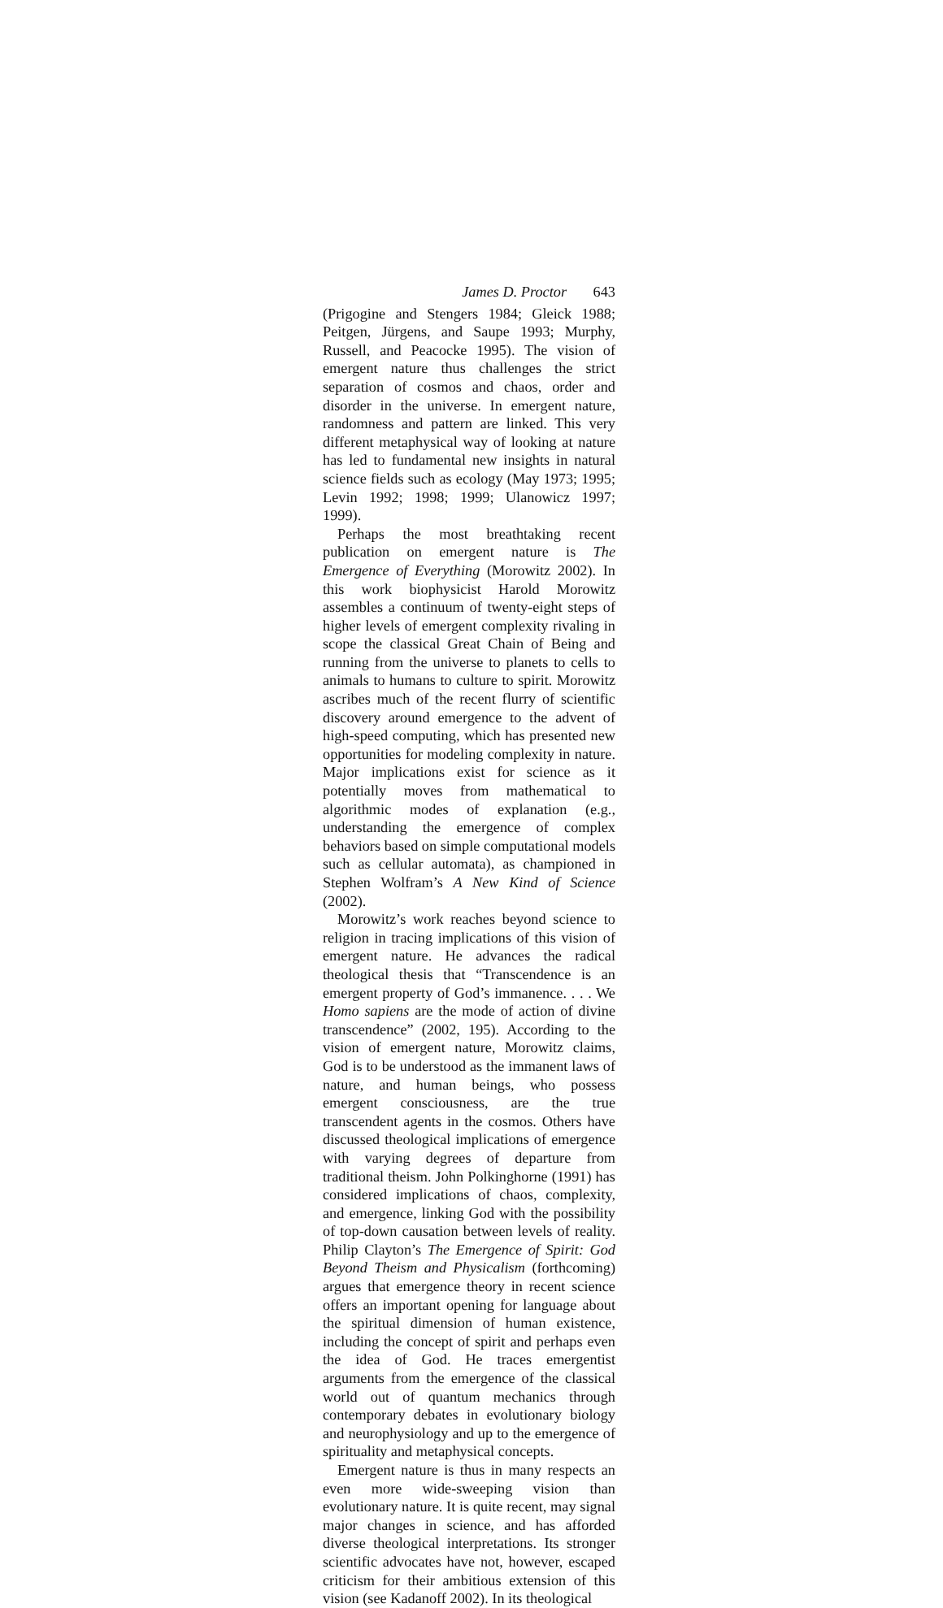James D. Proctor 643
(Prigogine and Stengers 1984; Gleick 1988; Peitgen, Jürgens, and Saupe 1993; Murphy, Russell, and Peacocke 1995). The vision of emergent nature thus challenges the strict separation of cosmos and chaos, order and disorder in the universe. In emergent nature, randomness and pattern are linked. This very different metaphysical way of looking at nature has led to fundamental new insights in natural science fields such as ecology (May 1973; 1995; Levin 1992; 1998; 1999; Ulanowicz 1997; 1999).
Perhaps the most breathtaking recent publication on emergent nature is The Emergence of Everything (Morowitz 2002). In this work biophysicist Harold Morowitz assembles a continuum of twenty-eight steps of higher levels of emergent complexity rivaling in scope the classical Great Chain of Being and running from the universe to planets to cells to animals to humans to culture to spirit. Morowitz ascribes much of the recent flurry of scientific discovery around emergence to the advent of high-speed computing, which has presented new opportunities for modeling complexity in nature. Major implications exist for science as it potentially moves from mathematical to algorithmic modes of explanation (e.g., understanding the emergence of complex behaviors based on simple computational models such as cellular automata), as championed in Stephen Wolfram’s A New Kind of Science (2002).
Morowitz’s work reaches beyond science to religion in tracing implications of this vision of emergent nature. He advances the radical theological thesis that “Transcendence is an emergent property of God’s immanence. . . . We Homo sapiens are the mode of action of divine transcendence” (2002, 195). According to the vision of emergent nature, Morowitz claims, God is to be understood as the immanent laws of nature, and human beings, who possess emergent consciousness, are the true transcendent agents in the cosmos. Others have discussed theological implications of emergence with varying degrees of departure from traditional theism. John Polkinghorne (1991) has considered implications of chaos, complexity, and emergence, linking God with the possibility of top-down causation between levels of reality. Philip Clayton’s The Emergence of Spirit: God Beyond Theism and Physicalism (forthcoming) argues that emergence theory in recent science offers an important opening for language about the spiritual dimension of human existence, including the concept of spirit and perhaps even the idea of God. He traces emergentist arguments from the emergence of the classical world out of quantum mechanics through contemporary debates in evolutionary biology and neurophysiology and up to the emergence of spirituality and metaphysical concepts.
Emergent nature is thus in many respects an even more wide-sweeping vision than evolutionary nature. It is quite recent, may signal major changes in science, and has afforded diverse theological interpretations. Its stronger scientific advocates have not, however, escaped criticism for their ambitious extension of this vision (see Kadanoff 2002). In its theological